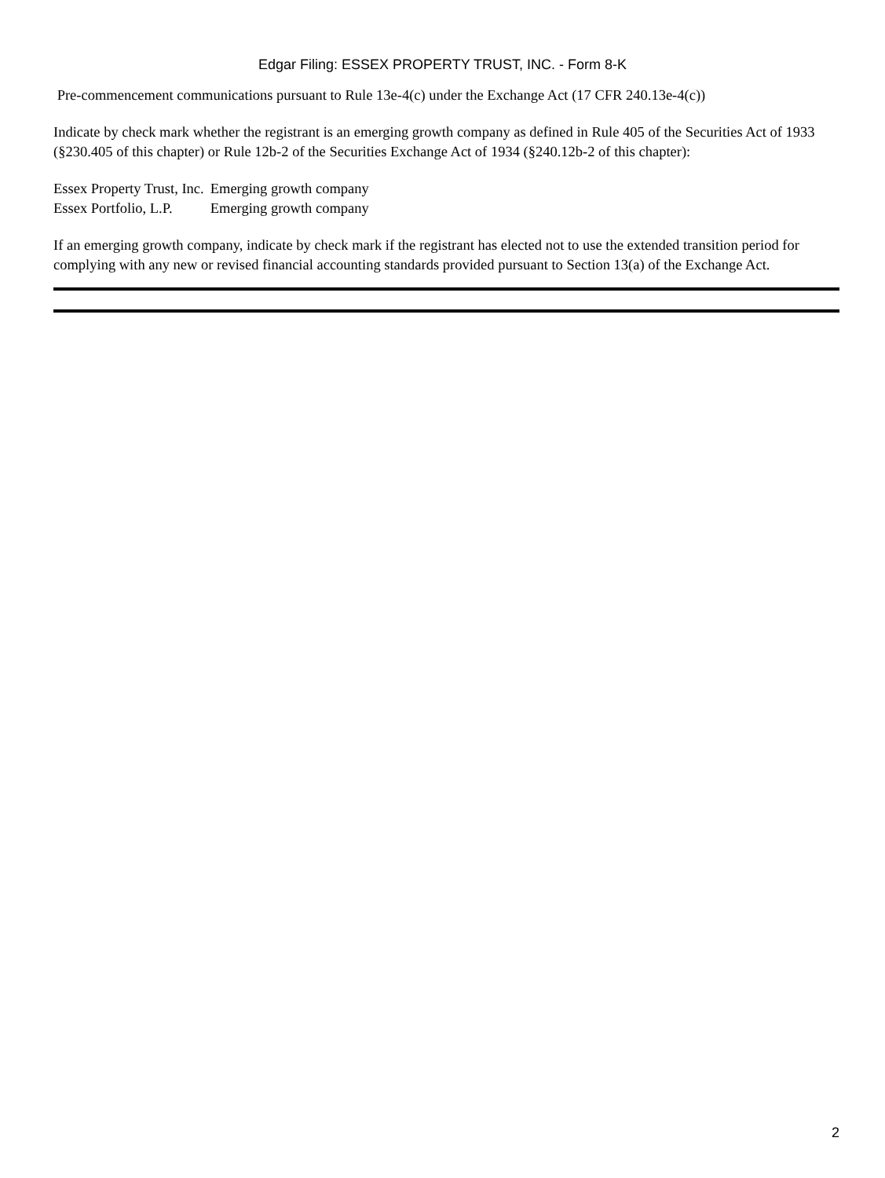Edgar Filing: ESSEX PROPERTY TRUST, INC. - Form 8-K
Pre-commencement communications pursuant to Rule 13e-4(c) under the Exchange Act (17 CFR 240.13e-4(c))
Indicate by check mark whether the registrant is an emerging growth company as defined in Rule 405 of the Securities Act of 1933 (§230.405 of this chapter) or Rule 12b-2 of the Securities Exchange Act of 1934 (§240.12b-2 of this chapter):
| Essex Property Trust, Inc. | Emerging growth company |
| Essex Portfolio, L.P. | Emerging growth company |
If an emerging growth company, indicate by check mark if the registrant has elected not to use the extended transition period for complying with any new or revised financial accounting standards provided pursuant to Section 13(a) of the Exchange Act.
2